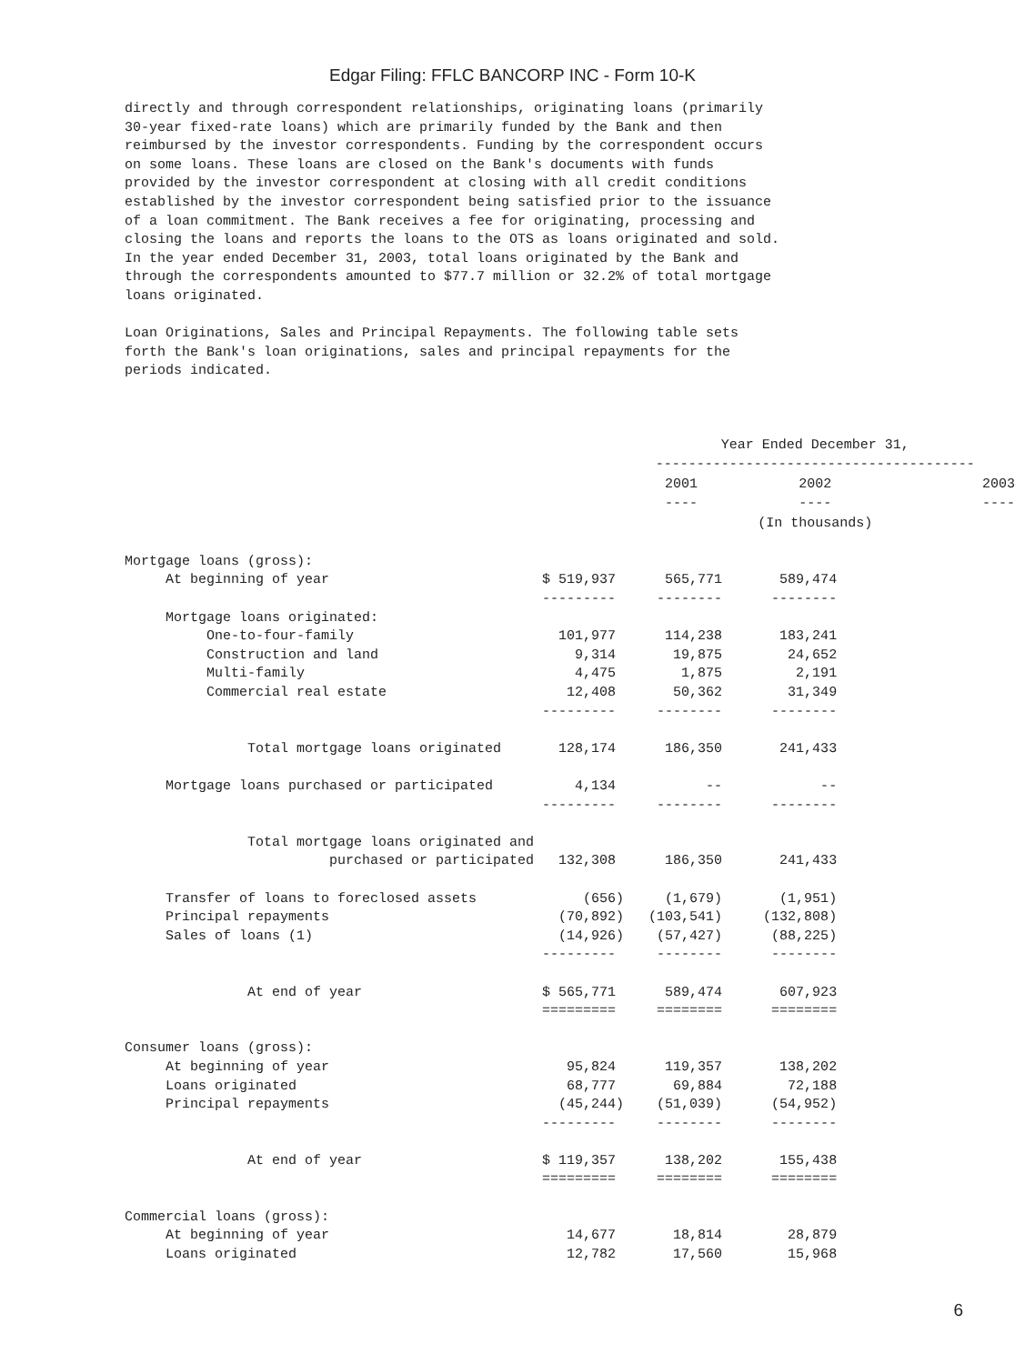Edgar Filing: FFLC BANCORP INC - Form 10-K
directly and through correspondent relationships, originating loans (primarily
30-year fixed-rate loans) which are primarily funded by the Bank and then
reimbursed by the investor correspondents. Funding by the correspondent occurs
on some loans. These loans are closed on the Bank's documents with funds
provided by the investor correspondent at closing with all credit conditions
established by the investor correspondent being satisfied prior to the issuance
of a loan commitment. The Bank receives a fee for originating, processing and
closing the loans and reports the loans to the OTS as loans originated and sold.
In the year ended December 31, 2003, total loans originated by the Bank and
through the correspondents amounted to $77.7 million or 32.2% of total mortgage
loans originated.

Loan Originations, Sales and Principal Repayments. The following table sets
forth the Bank's loan originations, sales and principal repayments for the
periods indicated.
| | Year Ended December 31, --------------------------------------- | | |
| | 2001 ---- | 2002 ---- | 2003 ---- |
| | (In thousands) | | |
Mortgage loans (gross):
     At beginning of year                          $ 519,937      565,771       589,474
                                                   ---------     --------      --------
     Mortgage loans originated:
          One-to-four-family                         101,977      114,238       183,241
          Construction and land                        9,314       19,875        24,652
          Multi-family                                 4,475        1,875         2,191
          Commercial real estate                      12,408       50,362        31,349
                                                   ---------     --------      --------

               Total mortgage loans originated       128,174      186,350       241,433

     Mortgage loans purchased or participated          4,134           --            --
                                                   ---------     --------      --------

               Total mortgage loans originated and
                         purchased or participated   132,308      186,350       241,433

     Transfer of loans to foreclosed assets             (656)     (1,679)       (1,951)
     Principal repayments                            (70,892)   (103,541)     (132,808)
     Sales of loans (1)                              (14,926)    (57,427)      (88,225)
                                                   ---------     --------      --------

               At end of year                      $ 565,771      589,474       607,923
                                                   =========     ========      ========

Consumer loans (gross):
     At beginning of year                             95,824      119,357       138,202
     Loans originated                                 68,777       69,884        72,188
     Principal repayments                            (45,244)    (51,039)      (54,952)
                                                   ---------     --------      --------

               At end of year                      $ 119,357      138,202       155,438
                                                   =========     ========      ========

Commercial loans (gross):
     At beginning of year                             14,677       18,814        28,879
     Loans originated                                 12,782       17,560        15,968
6